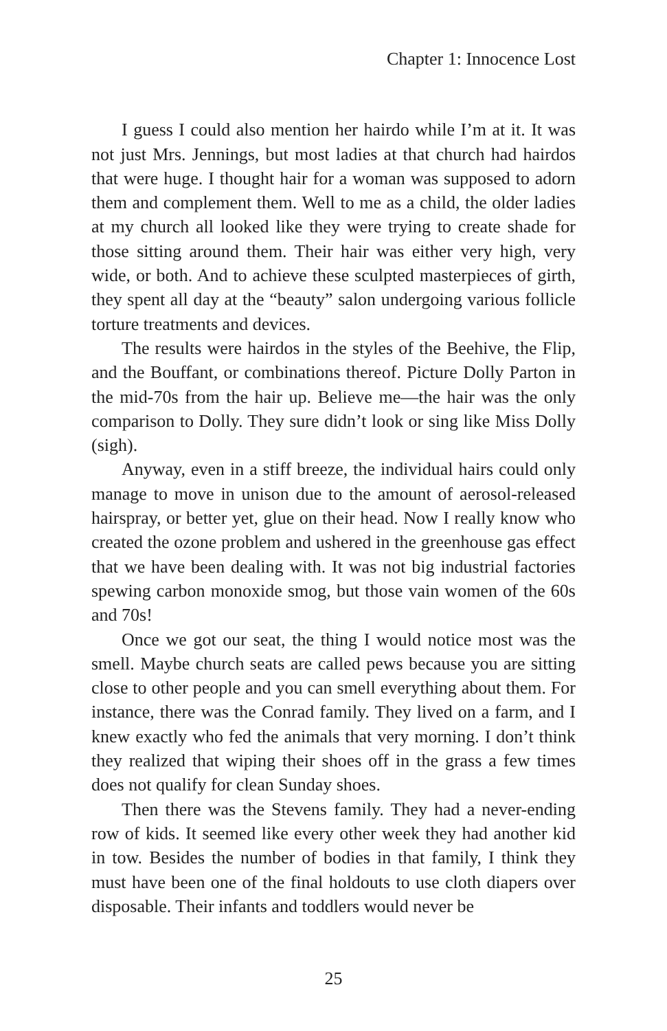Chapter 1: Innocence Lost
I guess I could also mention her hairdo while I’m at it. It was not just Mrs. Jennings, but most ladies at that church had hairdos that were huge. I thought hair for a woman was supposed to adorn them and complement them. Well to me as a child, the older ladies at my church all looked like they were trying to create shade for those sitting around them. Their hair was either very high, very wide, or both. And to achieve these sculpted masterpieces of girth, they spent all day at the “beauty” salon undergoing various follicle torture treatments and devices.
The results were hairdos in the styles of the Beehive, the Flip, and the Bouffant, or combinations thereof. Picture Dolly Parton in the mid-70s from the hair up. Believe me—the hair was the only comparison to Dolly. They sure didn’t look or sing like Miss Dolly (sigh).
Anyway, even in a stiff breeze, the individual hairs could only manage to move in unison due to the amount of aerosol-released hairspray, or better yet, glue on their head. Now I really know who created the ozone problem and ushered in the greenhouse gas effect that we have been dealing with. It was not big industrial factories spewing carbon monoxide smog, but those vain women of the 60s and 70s!
Once we got our seat, the thing I would notice most was the smell. Maybe church seats are called pews because you are sitting close to other people and you can smell everything about them. For instance, there was the Conrad family. They lived on a farm, and I knew exactly who fed the animals that very morning. I don’t think they realized that wiping their shoes off in the grass a few times does not qualify for clean Sunday shoes.
Then there was the Stevens family. They had a never-ending row of kids. It seemed like every other week they had another kid in tow. Besides the number of bodies in that family, I think they must have been one of the final holdouts to use cloth diapers over disposable. Their infants and toddlers would never be
25